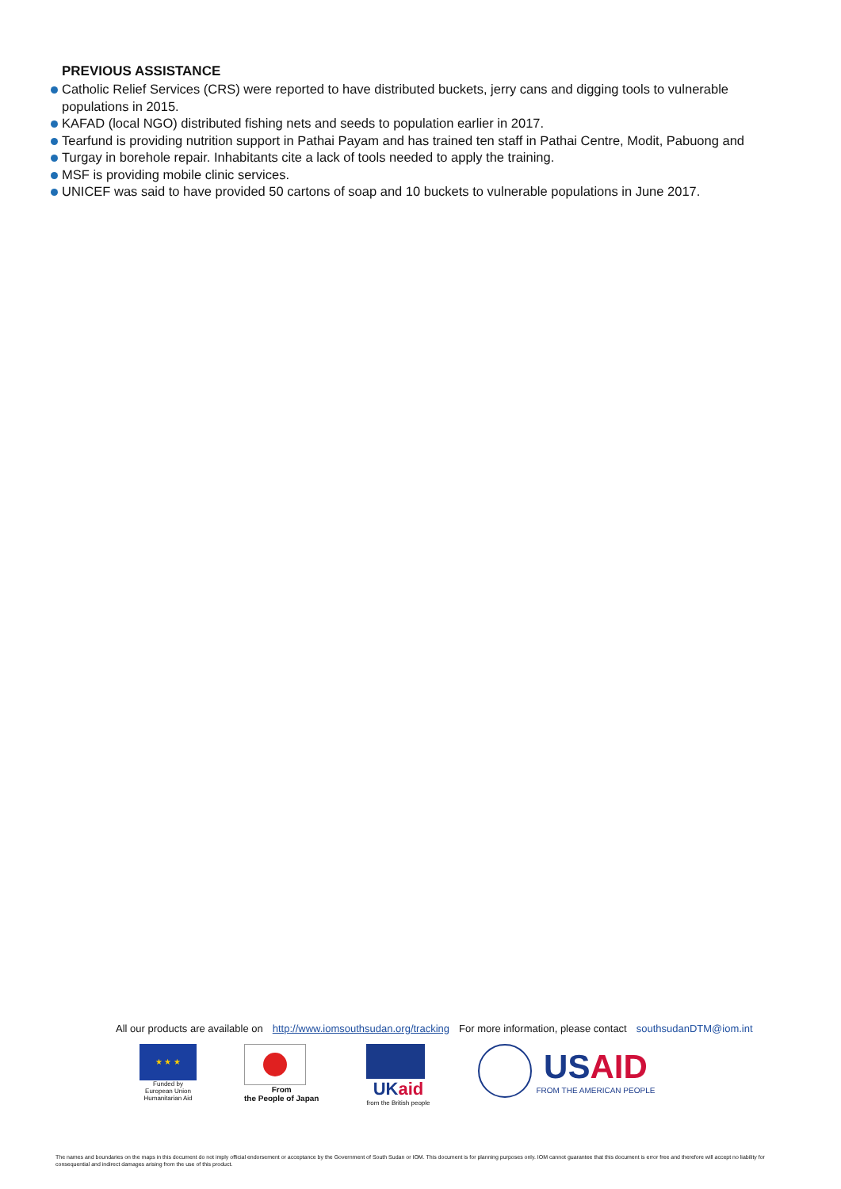PREVIOUS ASSISTANCE
Catholic Relief Services (CRS) were reported to have distributed buckets, jerry cans and digging tools to vulnerable populations in 2015.
KAFAD (local NGO) distributed fishing nets and seeds to population earlier in 2017.
Tearfund is providing nutrition support in Pathai Payam and has trained ten staff in Pathai Centre, Modit, Pabuong and
Turgay in borehole repair. Inhabitants cite a lack of tools needed to apply the training.
MSF is providing mobile clinic services.
UNICEF was said to have provided 50 cartons of soap and 10 buckets to vulnerable populations in June 2017.
All our products are available on http://www.iomsouthsudan.org/tracking For more information, please contact southsudanDTM@iom.int
★ ★ ★
Funded by
European Union
Humanitarian Aid
From
the People of Japan
UKaid
from the British people
USAID
FROM THE AMERICAN PEOPLE
The names and boundaries on the maps in this document do not imply official endorsement or acceptance by the Government of South Sudan or IOM. This document is for planning purposes only. IOM cannot guarantee that this document is error free and therefore will accept no liability for consequential and indirect damages arising from the use of this product.